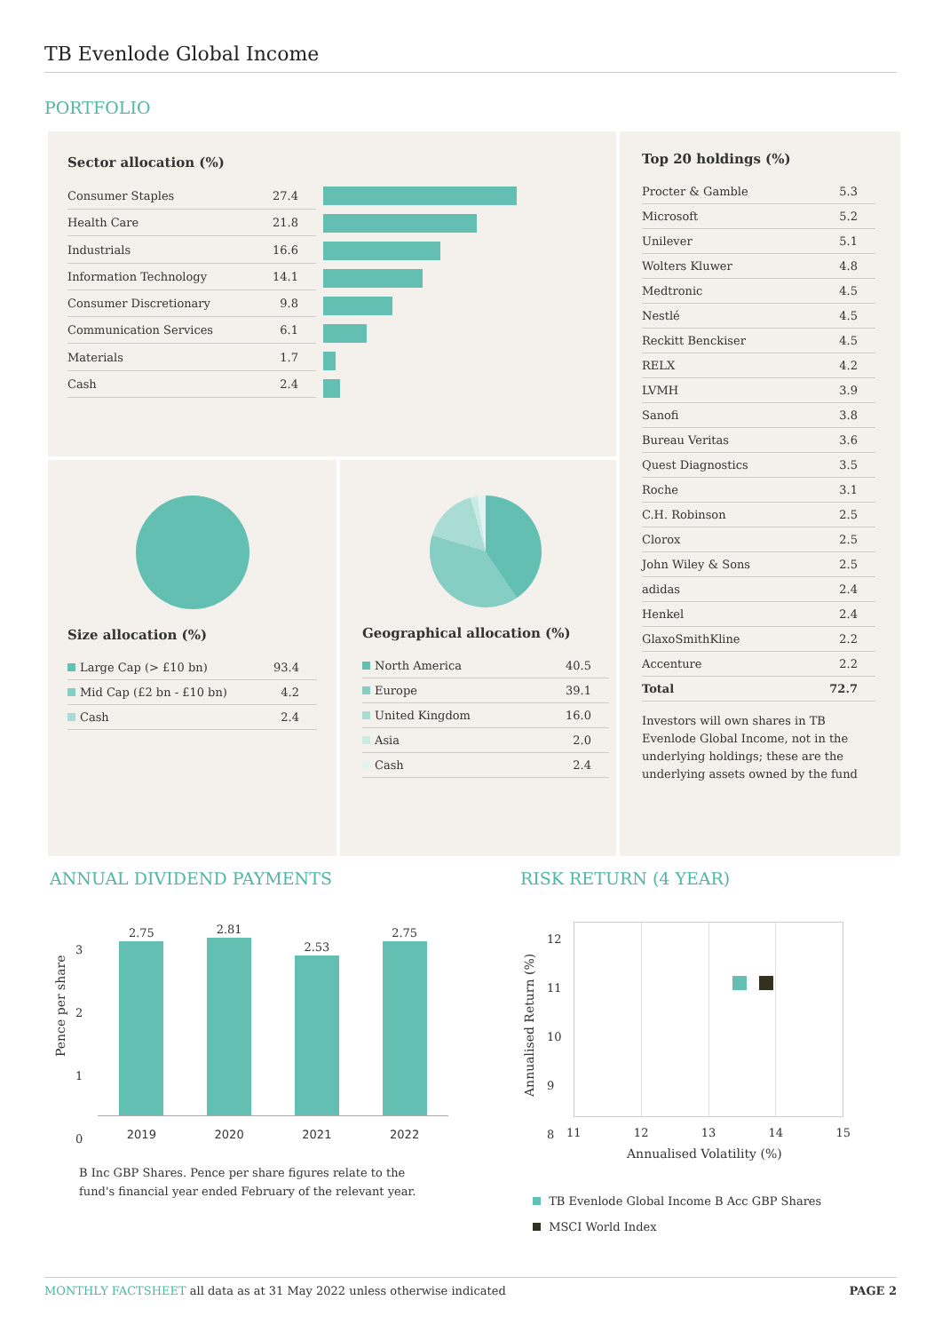TB Evenlode Global Income
PORTFOLIO
Sector allocation (%)
| Consumer Staples | 27.4 |
| Health Care | 21.8 |
| Industrials | 16.6 |
| Information Technology | 14.1 |
| Consumer Discretionary | 9.8 |
| Communication Services | 6.1 |
| Materials | 1.7 |
| Cash | 2.4 |
Size allocation (%)
| Large Cap (> £10 bn) | 93.4 |
| Mid Cap (£2 bn - £10 bn) | 4.2 |
| Cash | 2.4 |
Geographical allocation (%)
| North America | 40.5 |
| Europe | 39.1 |
| United Kingdom | 16.0 |
| Asia | 2.0 |
| Cash | 2.4 |
Top 20 holdings (%)
| Procter & Gamble | 5.3 |
| Microsoft | 5.2 |
| Unilever | 5.1 |
| Wolters Kluwer | 4.8 |
| Medtronic | 4.5 |
| Nestlé | 4.5 |
| Reckitt Benckiser | 4.5 |
| RELX | 4.2 |
| LVMH | 3.9 |
| Sanofi | 3.8 |
| Bureau Veritas | 3.6 |
| Quest Diagnostics | 3.5 |
| Roche | 3.1 |
| C.H. Robinson | 2.5 |
| Clorox | 2.5 |
| John Wiley & Sons | 2.5 |
| adidas | 2.4 |
| Henkel | 2.4 |
| GlaxoSmithKline | 2.2 |
| Accenture | 2.2 |
| Total | 72.7 |
Investors will own shares in TB Evenlode Global Income, not in the underlying holdings; these are the underlying assets owned by the fund
ANNUAL DIVIDEND PAYMENTS
Pence per share
2.75
2.81
2.53
2.75
3
2
1
0
2019 2020 2021 2022
B Inc GBP Shares. Pence per share figures relate to the fund's financial year ended February of the relevant year.
RISK RETURN (4 YEAR)
12
11
10
9
8
Annualised Return (%)
11 12 13 14 15
Annualised Volatility (%)
TB Evenlode Global Income B Acc GBP Shares
MSCI World Index
MONTHLY FACTSHEET all data as at 31 May 2022 unless otherwise indicated PAGE 2